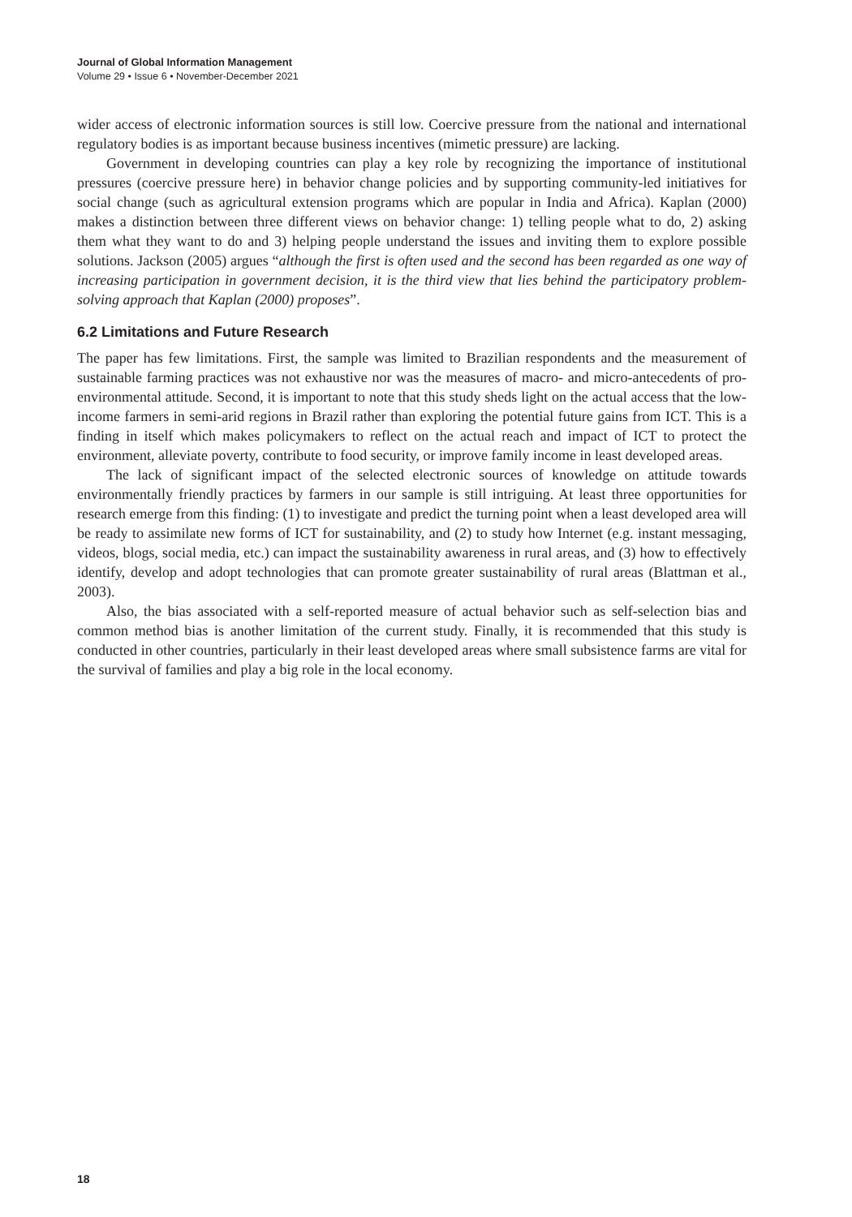Journal of Global Information Management
Volume 29 • Issue 6 • November-December 2021
wider access of electronic information sources is still low. Coercive pressure from the national and international regulatory bodies is as important because business incentives (mimetic pressure) are lacking.
Government in developing countries can play a key role by recognizing the importance of institutional pressures (coercive pressure here) in behavior change policies and by supporting community-led initiatives for social change (such as agricultural extension programs which are popular in India and Africa). Kaplan (2000) makes a distinction between three different views on behavior change: 1) telling people what to do, 2) asking them what they want to do and 3) helping people understand the issues and inviting them to explore possible solutions. Jackson (2005) argues “although the first is often used and the second has been regarded as one way of increasing participation in government decision, it is the third view that lies behind the participatory problem-solving approach that Kaplan (2000) proposes”.
6.2 Limitations and Future Research
The paper has few limitations. First, the sample was limited to Brazilian respondents and the measurement of sustainable farming practices was not exhaustive nor was the measures of macro- and micro-antecedents of pro-environmental attitude. Second, it is important to note that this study sheds light on the actual access that the low-income farmers in semi-arid regions in Brazil rather than exploring the potential future gains from ICT. This is a finding in itself which makes policymakers to reflect on the actual reach and impact of ICT to protect the environment, alleviate poverty, contribute to food security, or improve family income in least developed areas.
The lack of significant impact of the selected electronic sources of knowledge on attitude towards environmentally friendly practices by farmers in our sample is still intriguing. At least three opportunities for research emerge from this finding: (1) to investigate and predict the turning point when a least developed area will be ready to assimilate new forms of ICT for sustainability, and (2) to study how Internet (e.g. instant messaging, videos, blogs, social media, etc.) can impact the sustainability awareness in rural areas, and (3) how to effectively identify, develop and adopt technologies that can promote greater sustainability of rural areas (Blattman et al., 2003).
Also, the bias associated with a self-reported measure of actual behavior such as self-selection bias and common method bias is another limitation of the current study. Finally, it is recommended that this study is conducted in other countries, particularly in their least developed areas where small subsistence farms are vital for the survival of families and play a big role in the local economy.
18